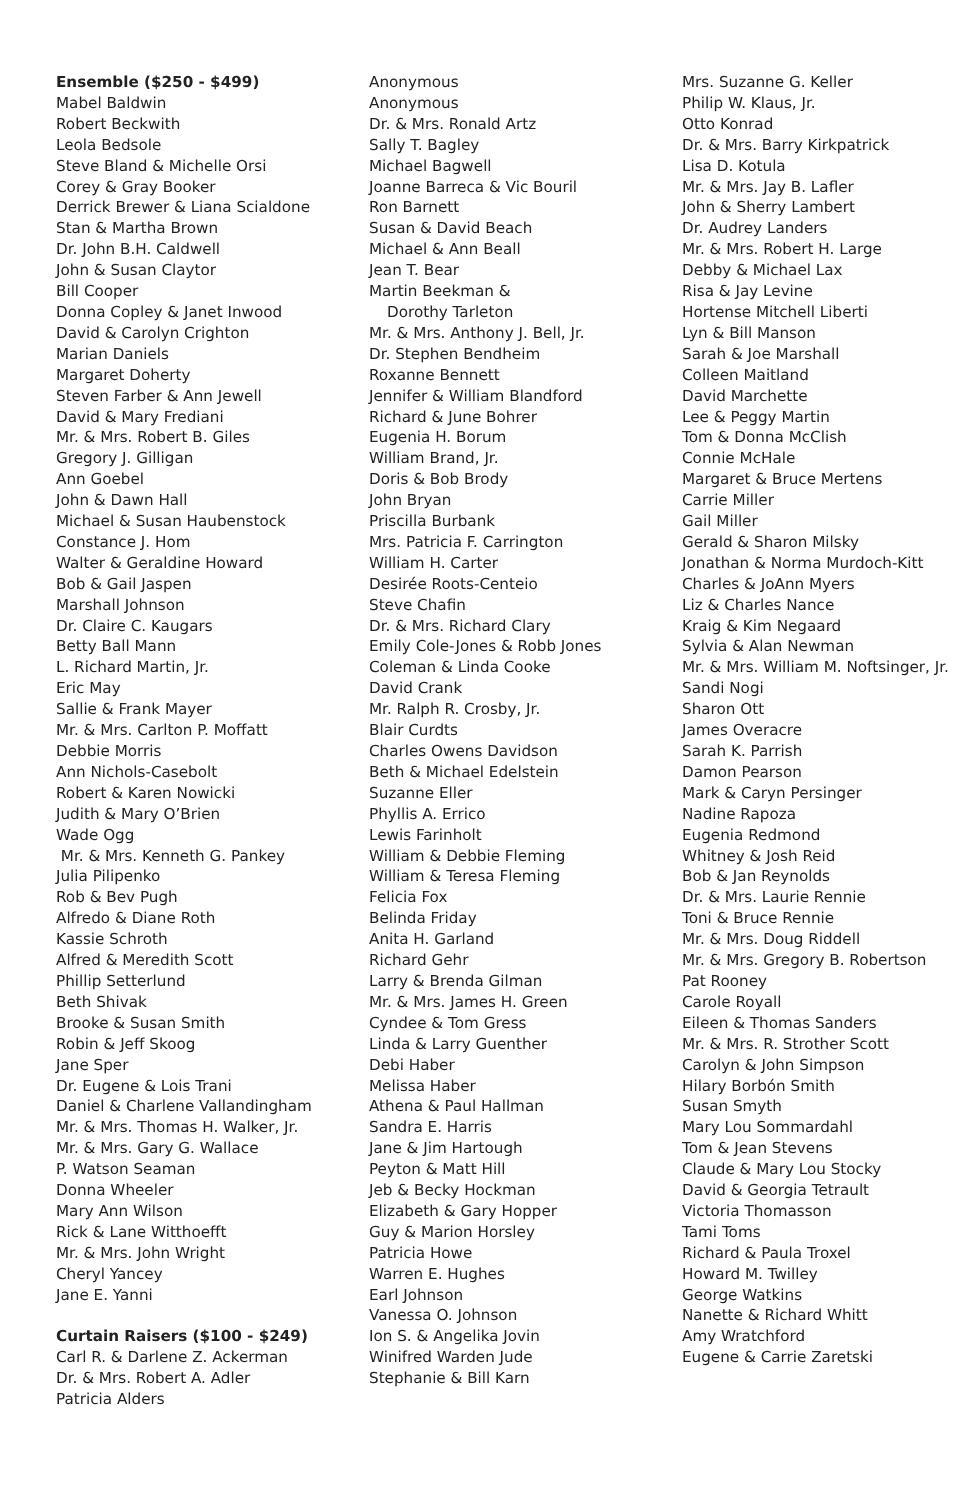Ensemble ($250 - $499)
Mabel Baldwin
Robert Beckwith
Leola Bedsole
Steve Bland & Michelle Orsi
Corey & Gray Booker
Derrick Brewer & Liana Scialdone
Stan & Martha Brown
Dr. John B.H. Caldwell
John & Susan Claytor
Bill Cooper
Donna Copley & Janet Inwood
David & Carolyn Crighton
Marian Daniels
Margaret Doherty
Steven Farber & Ann Jewell
David & Mary Frediani
Mr. & Mrs. Robert B. Giles
Gregory J. Gilligan
Ann Goebel
John & Dawn Hall
Michael & Susan Haubenstock
Constance J. Hom
Walter & Geraldine Howard
Bob & Gail Jaspen
Marshall Johnson
Dr. Claire C. Kaugars
Betty Ball Mann
L. Richard Martin, Jr.
Eric May
Sallie & Frank Mayer
Mr. & Mrs. Carlton P. Moffatt
Debbie Morris
Ann Nichols-Casebolt
Robert & Karen Nowicki
Judith & Mary O’Brien
Wade Ogg
Mr. & Mrs. Kenneth G. Pankey
Julia Pilipenko
Rob & Bev Pugh
Alfredo & Diane Roth
Kassie Schroth
Alfred & Meredith Scott
Phillip Setterlund
Beth Shivak
Brooke & Susan Smith
Robin & Jeff Skoog
Jane Sper
Dr. Eugene & Lois Trani
Daniel & Charlene Vallandingham
Mr. & Mrs. Thomas H. Walker, Jr.
Mr. & Mrs. Gary G. Wallace
P. Watson Seaman
Donna Wheeler
Mary Ann Wilson
Rick & Lane Witthoefft
Mr. & Mrs. John Wright
Cheryl Yancey
Jane E. Yanni
Curtain Raisers ($100 - $249)
Carl R. & Darlene Z. Ackerman
Dr. & Mrs. Robert A. Adler
Patricia Alders
Anonymous
Anonymous
Dr. & Mrs. Ronald Artz
Sally T. Bagley
Michael Bagwell
Joanne Barreca & Vic Bouril
Ron Barnett
Susan & David Beach
Michael & Ann Beall
Jean T. Bear
Martin Beekman &
Dorothy Tarleton
Mr. & Mrs. Anthony J. Bell, Jr.
Dr. Stephen Bendheim
Roxanne Bennett
Jennifer & William Blandford
Richard & June Bohrer
Eugenia H. Borum
William Brand, Jr.
Doris & Bob Brody
John Bryan
Priscilla Burbank
Mrs. Patricia F. Carrington
William H. Carter
Desirée Roots-Centeio
Steve Chafin
Dr. & Mrs. Richard Clary
Emily Cole-Jones & Robb Jones
Coleman & Linda Cooke
David Crank
Mr. Ralph R. Crosby, Jr.
Blair Curdts
Charles Owens Davidson
Beth & Michael Edelstein
Suzanne Eller
Phyllis A. Errico
Lewis Farinholt
William & Debbie Fleming
William & Teresa Fleming
Felicia Fox
Belinda Friday
Anita H. Garland
Richard Gehr
Larry & Brenda Gilman
Mr. & Mrs. James H. Green
Cyndee & Tom Gress
Linda & Larry Guenther
Debi Haber
Melissa Haber
Athena & Paul Hallman
Sandra E. Harris
Jane & Jim Hartough
Peyton & Matt Hill
Jeb & Becky Hockman
Elizabeth & Gary Hopper
Guy & Marion Horsley
Patricia Howe
Warren E. Hughes
Earl Johnson
Vanessa O. Johnson
Ion S. & Angelika Jovin
Winifred Warden Jude
Stephanie & Bill Karn
Mrs. Suzanne G. Keller
Philip W. Klaus, Jr.
Otto Konrad
Dr. & Mrs. Barry Kirkpatrick
Lisa D. Kotula
Mr. & Mrs. Jay B. Lafler
John & Sherry Lambert
Dr. Audrey Landers
Mr. & Mrs. Robert H. Large
Debby & Michael Lax
Risa & Jay Levine
Hortense Mitchell Liberti
Lyn & Bill Manson
Sarah & Joe Marshall
Colleen Maitland
David Marchette
Lee & Peggy Martin
Tom & Donna McClish
Connie McHale
Margaret & Bruce Mertens
Carrie Miller
Gail Miller
Gerald & Sharon Milsky
Jonathan & Norma Murdoch-Kitt
Charles & JoAnn Myers
Liz & Charles Nance
Kraig & Kim Negaard
Sylvia & Alan Newman
Mr. & Mrs. William M. Noftsinger, Jr.
Sandi Nogi
Sharon Ott
James Overacre
Sarah K. Parrish
Damon Pearson
Mark & Caryn Persinger
Nadine Rapoza
Eugenia Redmond
Whitney & Josh Reid
Bob & Jan Reynolds
Dr. & Mrs. Laurie Rennie
Toni & Bruce Rennie
Mr. & Mrs. Doug Riddell
Mr. & Mrs. Gregory B. Robertson
Pat Rooney
Carole Royall
Eileen & Thomas Sanders
Mr. & Mrs. R. Strother Scott
Carolyn & John Simpson
Hilary Borbón Smith
Susan Smyth
Mary Lou Sommardahl
Tom & Jean Stevens
Claude & Mary Lou Stocky
David & Georgia Tetrault
Victoria Thomasson
Tami Toms
Richard & Paula Troxel
Howard M. Twilley
George Watkins
Nanette & Richard Whitt
Amy Wratchford
Eugene & Carrie Zaretski